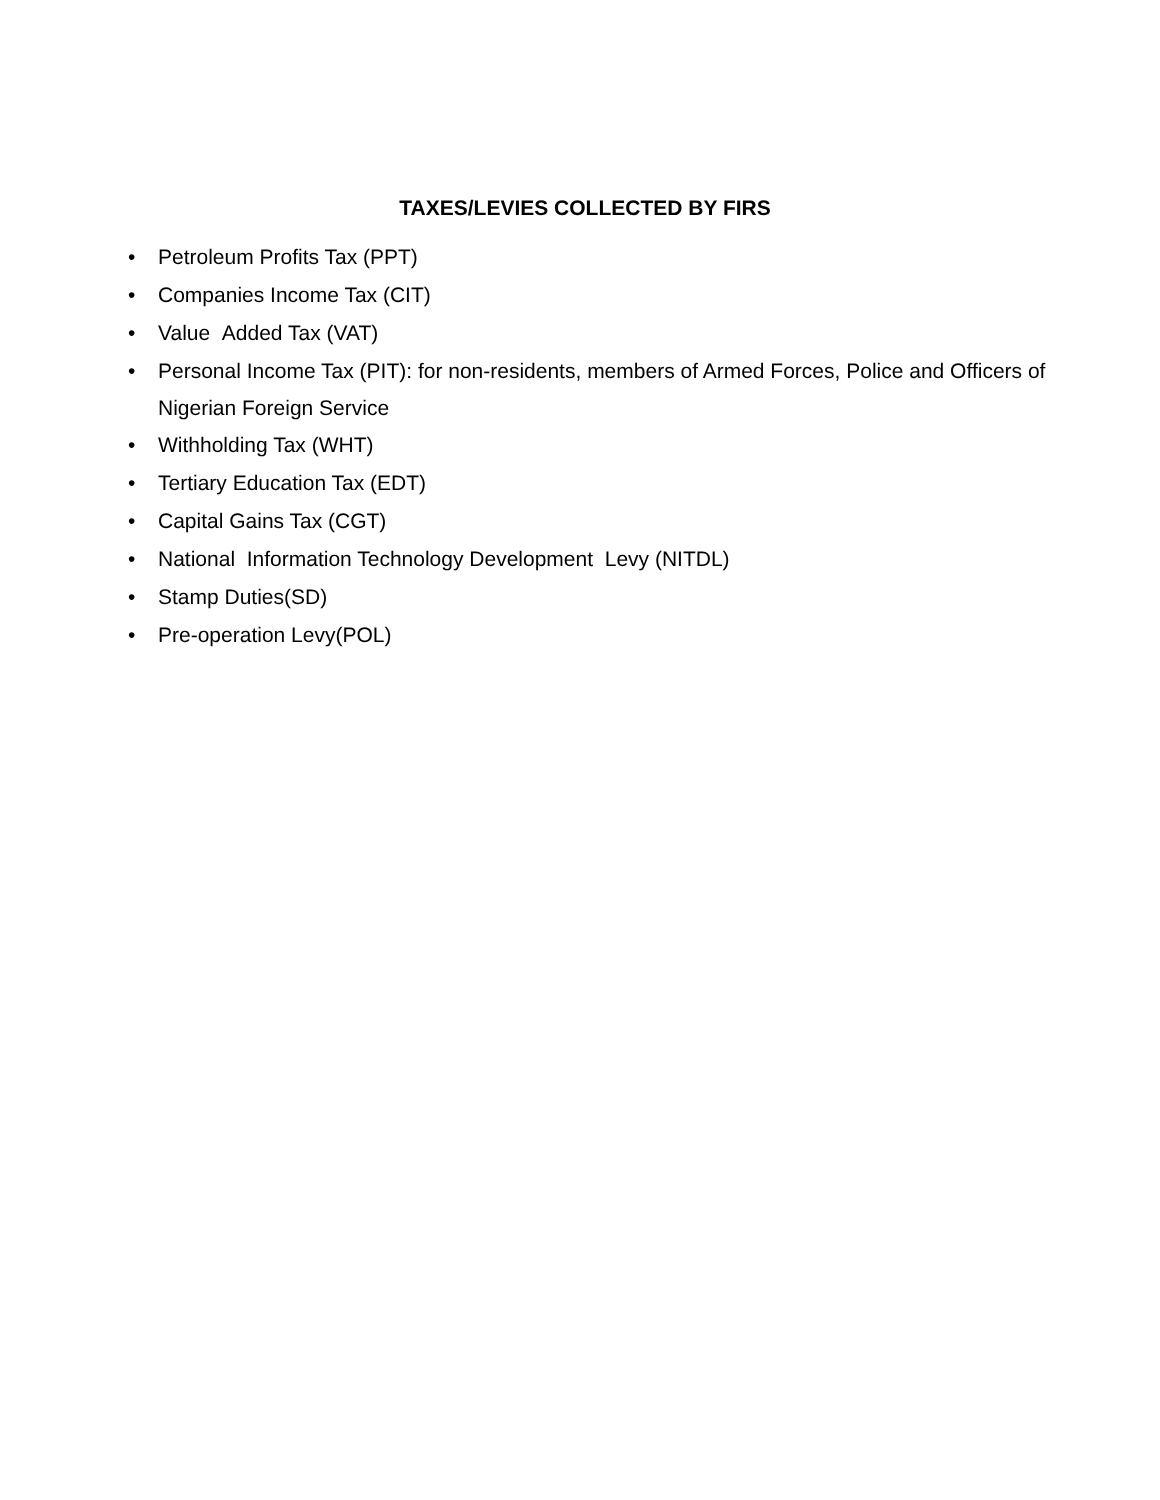TAXES/LEVIES COLLECTED BY FIRS
• Petroleum Profits Tax (PPT)
• Companies Income Tax (CIT)
• Value Added Tax (VAT)
• Personal Income Tax (PIT): for non-residents, members of Armed Forces, Police and Officers of Nigerian Foreign Service
• Withholding Tax (WHT)
• Tertiary Education Tax (EDT)
• Capital Gains Tax (CGT)
• National Information Technology Development Levy (NITDL)
• Stamp Duties(SD)
• Pre-operation Levy(POL)